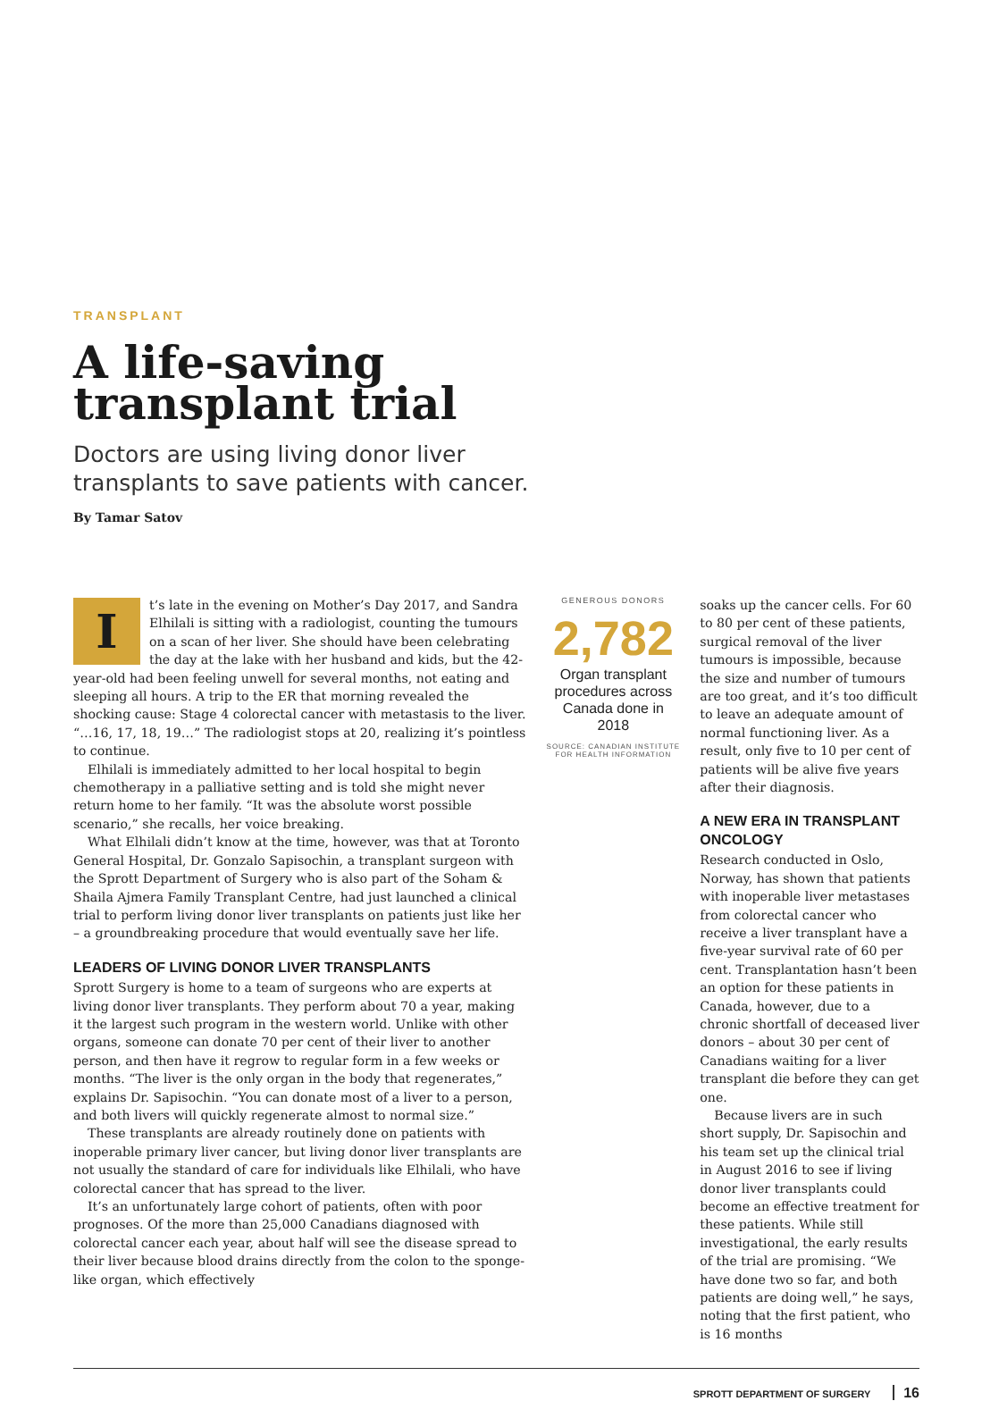TRANSPLANT
A life-saving
transplant trial
Doctors are using living donor liver
transplants to save patients with cancer.
By Tamar Satov
It’s late in the evening on Mother’s Day 2017, and Sandra Elhilali is sitting with a radiologist, counting the tumours on a scan of her liver. She should have been celebrating the day at the lake with her husband and kids, but the 42-year-old had been feeling unwell for several months, not eating and sleeping all hours. A trip to the ER that morning revealed the shocking cause: Stage 4 colorectal cancer with metastasis to the liver. “…16, 17, 18, 19…” The radiologist stops at 20, realizing it’s pointless to continue.
Elhilali is immediately admitted to her local hospital to begin chemotherapy in a palliative setting and is told she might never return home to her family. “It was the absolute worst possible scenario,” she recalls, her voice breaking.
What Elhilali didn’t know at the time, however, was that at Toronto General Hospital, Dr. Gonzalo Sapisochin, a transplant surgeon with the Sprott Department of Surgery who is also part of the Soham & Shaila Ajmera Family Transplant Centre, had just launched a clinical trial to perform living donor liver transplants on patients just like her – a groundbreaking procedure that would eventually save her life.
LEADERS OF LIVING DONOR LIVER TRANSPLANTS
Sprott Surgery is home to a team of surgeons who are experts at living donor liver transplants. They perform about 70 a year, making it the largest such program in the western world. Unlike with other organs, someone can donate 70 per cent of their liver to another person, and then have it regrow to regular form in a few weeks or months. “The liver is the only organ in the body that regenerates,” explains Dr. Sapisochin. “You can donate most of a liver to a person, and both livers will quickly regenerate almost to normal size.”
These transplants are already routinely done on patients with inoperable primary liver cancer, but living donor liver transplants are not usually the standard of care for individuals like Elhilali, who have colorectal cancer that has spread to the liver.
It’s an unfortunately large cohort of patients, often with poor prognoses. Of the more than 25,000 Canadians diagnosed with colorectal cancer each year, about half will see the disease spread to their liver because blood drains directly from the colon to the sponge-like organ, which effectively
GENEROUS DONORS
2,782
Organ transplant procedures across Canada done in 2018
SOURCE: CANADIAN INSTITUTE FOR HEALTH INFORMATION
soaks up the cancer cells. For 60 to 80 per cent of these patients, surgical removal of the liver tumours is impossible, because the size and number of tumours are too great, and it’s too difficult to leave an adequate amount of normal functioning liver. As a result, only five to 10 per cent of patients will be alive five years after their diagnosis.
A NEW ERA IN TRANSPLANT ONCOLOGY
Research conducted in Oslo, Norway, has shown that patients with inoperable liver metastases from colorectal cancer who receive a liver transplant have a five-year survival rate of 60 per cent. Transplantation hasn’t been an option for these patients in Canada, however, due to a chronic shortfall of deceased liver donors – about 30 per cent of Canadians waiting for a liver transplant die before they can get one.
Because livers are in such short supply, Dr. Sapisochin and his team set up the clinical trial in August 2016 to see if living donor liver transplants could become an effective treatment for these patients. While still investigational, the early results of the trial are promising. “We have done two so far, and both patients are doing well,” he says, noting that the first patient, who is 16 months
SPROTT DEPARTMENT OF SURGERY 16